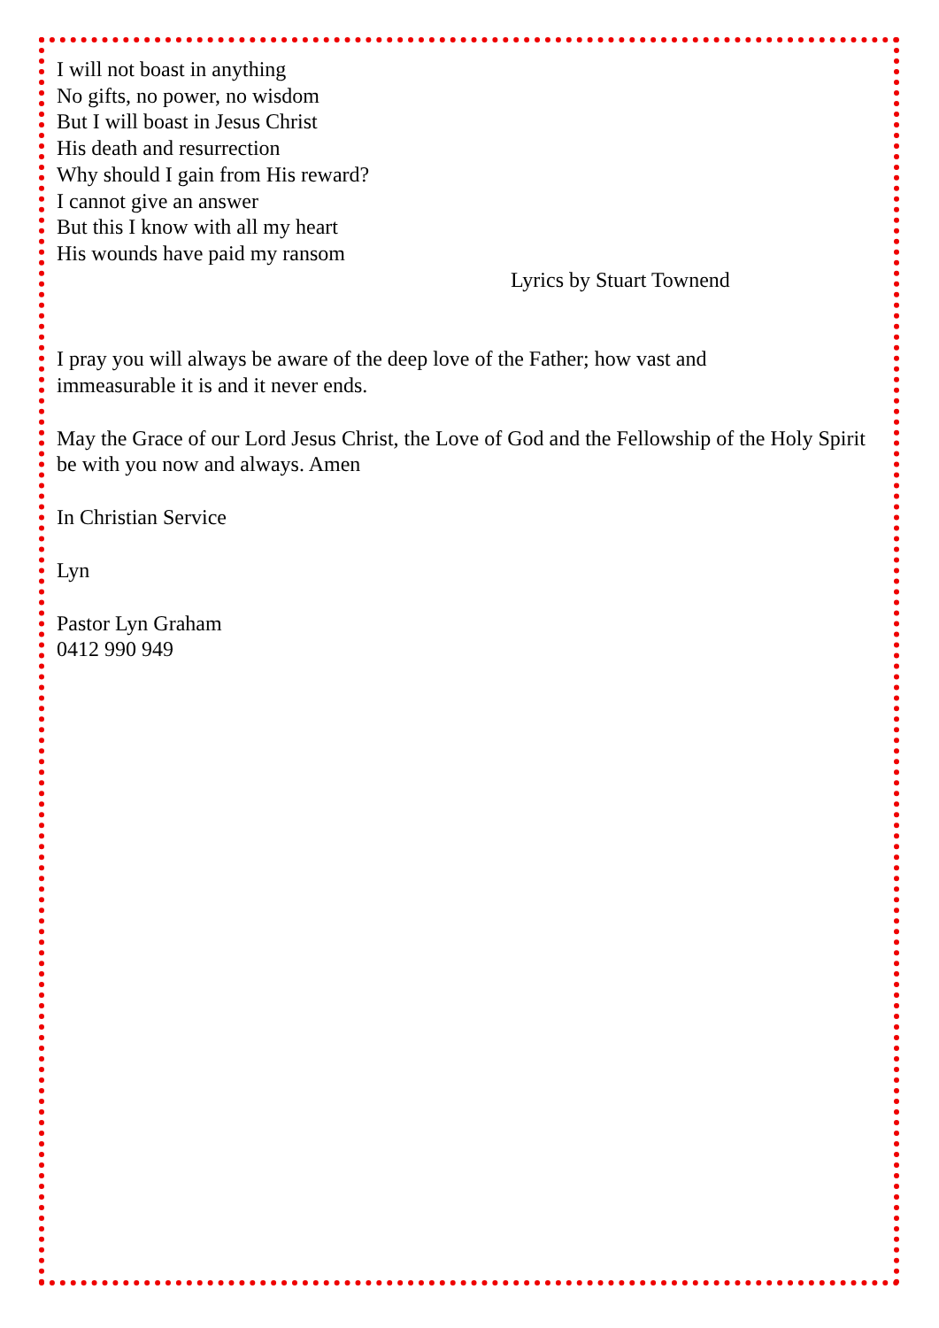I will not boast in anything
No gifts, no power, no wisdom
But I will boast in Jesus Christ
His death and resurrection
Why should I gain from His reward?
I cannot give an answer
But this I know with all my heart
His wounds have paid my ransom
Lyrics by Stuart Townend
I pray you will always be aware of the deep love of the Father; how vast and
immeasurable it is and it never ends.
May the Grace of our Lord Jesus Christ, the Love of God and the Fellowship of the Holy Spirit be with you now and always. Amen
In Christian Service
Lyn
Pastor Lyn Graham
0412 990 949